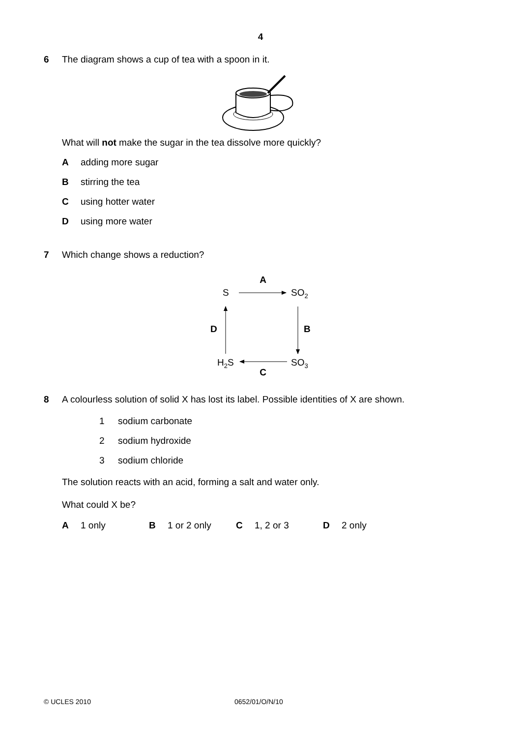4
6 The diagram shows a cup of tea with a spoon in it.
What will not make the sugar in the tea dissolve more quickly?
Aadding more sugar
Bstirring the tea
Cusing hotter water
Dusing more water
7 Which change shows a reduction?
A
S
SO2
B
D
H2S
SO3
C
8 A colourless solution of solid X has lost its label. Possible identities of X are shown.
1 sodium carbonate
2 sodium hydroxide
3 sodium chloride
The solution reacts with an acid, forming a salt and water only.
What could X be?
A 1 only B 1 or 2 only C 1, 2 or 3 D 2 only
© UCLES 2010 0652/01/O/N/10